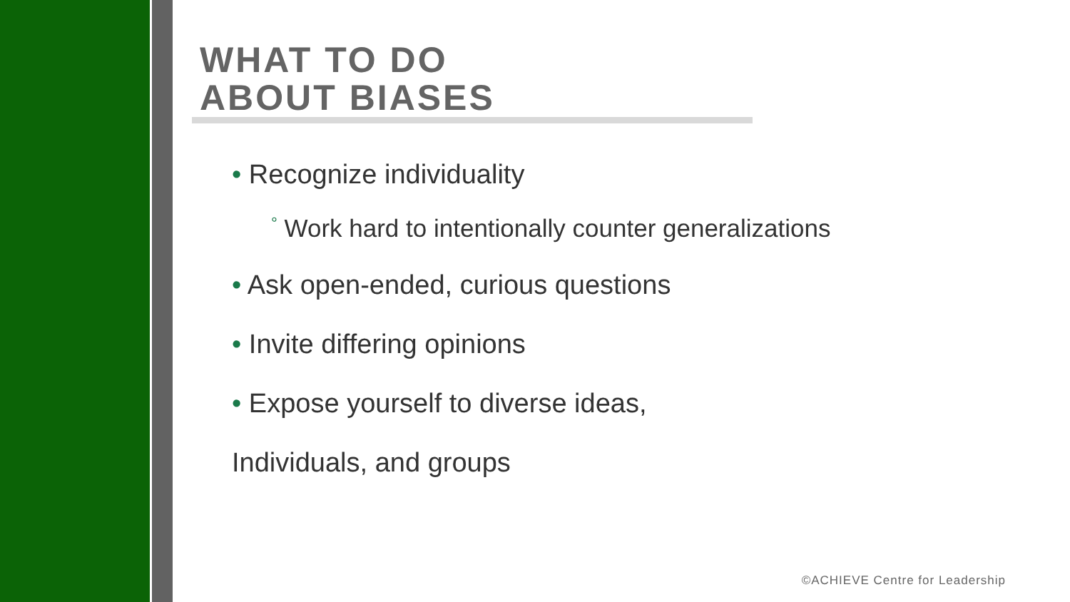WHAT TO DO
ABOUT BIASES
• Recognize individuality
° Work hard to intentionally counter generalizations
• Ask open-ended, curious questions
• Invite differing opinions
• Expose yourself to diverse ideas,
Individuals, and groups
©ACHIEVE Centre for Leadership